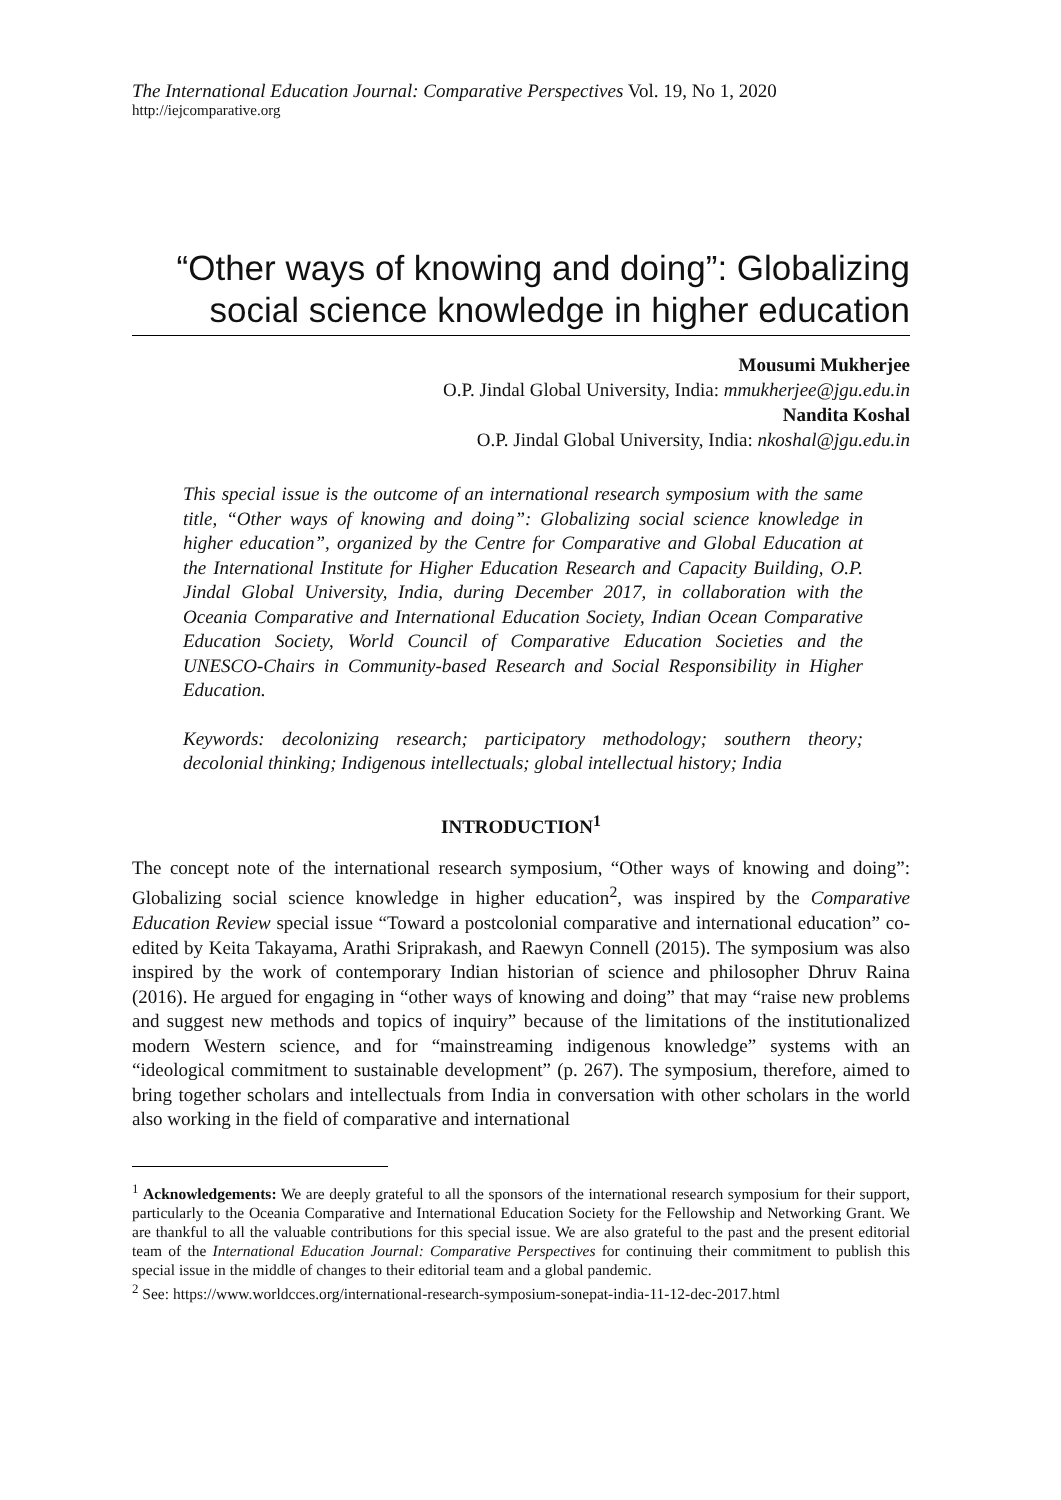The International Education Journal: Comparative Perspectives Vol. 19, No 1, 2020
http://iejcomparative.org
“Other ways of knowing and doing”: Globalizing social science knowledge in higher education
Mousumi Mukherjee
O.P. Jindal Global University, India: mmukherjee@jgu.edu.in
Nandita Koshal
O.P. Jindal Global University, India: nkoshal@jgu.edu.in
This special issue is the outcome of an international research symposium with the same title, “Other ways of knowing and doing”: Globalizing social science knowledge in higher education”, organized by the Centre for Comparative and Global Education at the International Institute for Higher Education Research and Capacity Building, O.P. Jindal Global University, India, during December 2017, in collaboration with the Oceania Comparative and International Education Society, Indian Ocean Comparative Education Society, World Council of Comparative Education Societies and the UNESCO-Chairs in Community-based Research and Social Responsibility in Higher Education.
Keywords: decolonizing research; participatory methodology; southern theory; decolonial thinking; Indigenous intellectuals; global intellectual history; India
INTRODUCTION<sup>1</sup>
The concept note of the international research symposium, “Other ways of knowing and doing”: Globalizing social science knowledge in higher education<sup>2</sup>, was inspired by the Comparative Education Review special issue “Toward a postcolonial comparative and international education” co-edited by Keita Takayama, Arathi Sriprakash, and Raewyn Connell (2015). The symposium was also inspired by the work of contemporary Indian historian of science and philosopher Dhruv Raina (2016). He argued for engaging in “other ways of knowing and doing” that may “raise new problems and suggest new methods and topics of inquiry” because of the limitations of the institutionalized modern Western science, and for “mainstreaming indigenous knowledge” systems with an “ideological commitment to sustainable development” (p. 267). The symposium, therefore, aimed to bring together scholars and intellectuals from India in conversation with other scholars in the world also working in the field of comparative and international
<sup>1</sup> Acknowledgements: We are deeply grateful to all the sponsors of the international research symposium for their support, particularly to the Oceania Comparative and International Education Society for the Fellowship and Networking Grant. We are thankful to all the valuable contributions for this special issue. We are also grateful to the past and the present editorial team of the International Education Journal: Comparative Perspectives for continuing their commitment to publish this special issue in the middle of changes to their editorial team and a global pandemic.
<sup>2</sup> See: https://www.worldcces.org/international-research-symposium-sonepat-india-11-12-dec-2017.html